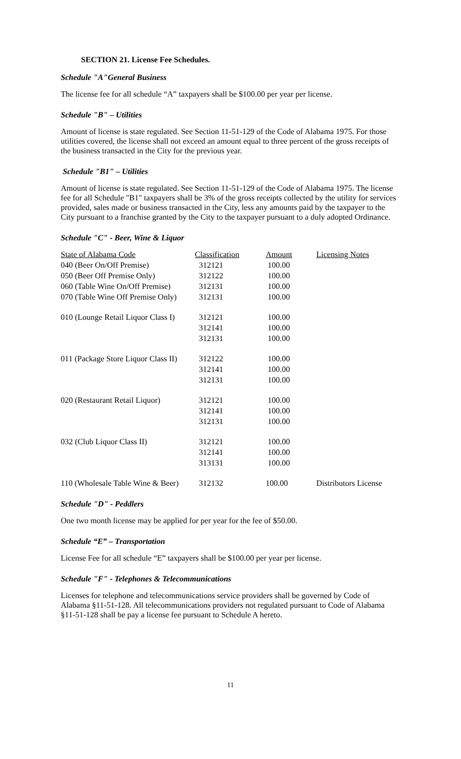SECTION 21. License Fee Schedules.
Schedule "A"General Business
The license fee for all schedule “A” taxpayers shall be $100.00 per year per license.
Schedule "B" – Utilities
Amount of license is state regulated. See Section 11-51-129 of the Code of Alabama 1975. For those utilities covered, the license shall not exceed an amount equal to three percent of the gross receipts of the business transacted in the City for the previous year.
Schedule "B1" – Utilities
Amount of license is state regulated. See Section 11-51-129 of the Code of Alabama 1975. The license fee for all Schedule "B1" taxpayers shall be 3% of the gross receipts collected by the utility for services provided, sales made or business transacted in the City, less any amounts paid by the taxpayer to the City pursuant to a franchise granted by the City to the taxpayer pursuant to a duly adopted Ordinance.
Schedule "C" - Beer, Wine & Liquor
| State of Alabama Code | Classification | Amount | Licensing Notes |
| --- | --- | --- | --- |
| 040 (Beer On/Off Premise) | 312121 | 100.00 | |
| 050 (Beer Off Premise Only) | 312122 | 100.00 | |
| 060 (Table Wine On/Off Premise) | 312131 | 100.00 | |
| 070 (Table Wine Off Premise Only) | 312131 | 100.00 | |
| 010 (Lounge Retail Liquor Class I) | 312121 | 100.00 | |
| | 312141 | 100.00 | |
| | 312131 | 100.00 | |
| 011 (Package Store Liquor Class II) | 312122 | 100.00 | |
| | 312141 | 100.00 | |
| | 312131 | 100.00 | |
| 020 (Restaurant Retail Liquor) | 312121 | 100.00 | |
| | 312141 | 100.00 | |
| | 312131 | 100.00 | |
| 032 (Club Liquor Class II) | 312121 | 100.00 | |
| | 312141 | 100.00 | |
| | 313131 | 100.00 | |
| 110 (Wholesale Table Wine & Beer) | 312132 | 100.00 | Distributors License |
Schedule "D" - Peddlers
One two month license may be applied for per year for the fee of $50.00.
Schedule “E” – Transportation
License Fee for all schedule “E” taxpayers shall be $100.00 per year per license.
Schedule "F" - Telephones & Telecommunications
Licenses for telephone and telecommunications service providers shall be governed by Code of Alabama §11-51-128. All telecommunications providers not regulated pursuant to Code of Alabama §11-51-128 shall be pay a license fee pursuant to Schedule A hereto.
11